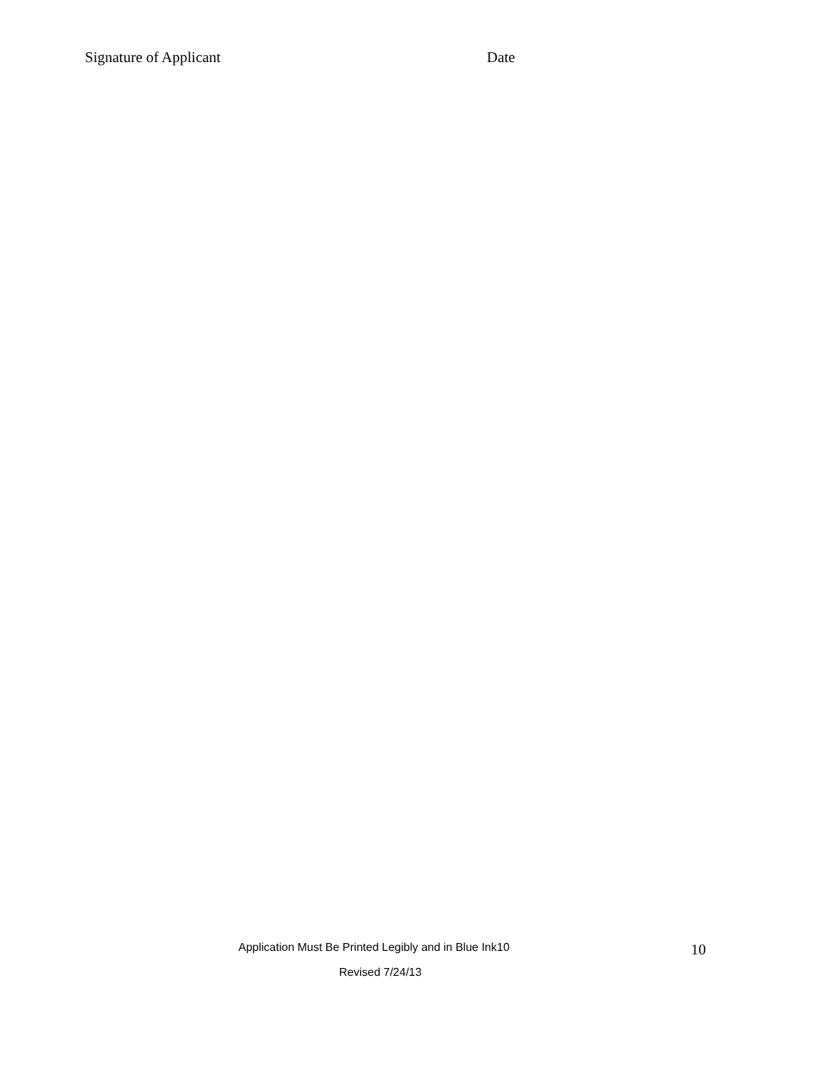Signature of Applicant Date
Application Must Be Printed Legibly and in Blue Ink10 10
Revised 7/24/13